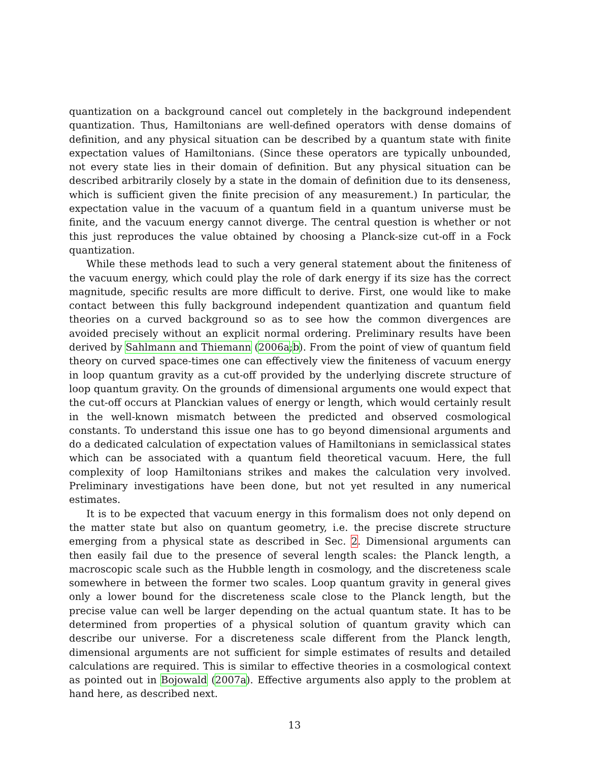quantization on a background cancel out completely in the background independent quantization. Thus, Hamiltonians are well-defined operators with dense domains of definition, and any physical situation can be described by a quantum state with finite expectation values of Hamiltonians. (Since these operators are typically unbounded, not every state lies in their domain of definition. But any physical situation can be described arbitrarily closely by a state in the domain of definition due to its denseness, which is sufficient given the finite precision of any measurement.) In particular, the expectation value in the vacuum of a quantum field in a quantum universe must be finite, and the vacuum energy cannot diverge. The central question is whether or not this just reproduces the value obtained by choosing a Planck-size cut-off in a Fock quantization.
While these methods lead to such a very general statement about the finiteness of the vacuum energy, which could play the role of dark energy if its size has the correct magnitude, specific results are more difficult to derive. First, one would like to make contact between this fully background independent quantization and quantum field theories on a curved background so as to see how the common divergences are avoided precisely without an explicit normal ordering. Preliminary results have been derived by Sahlmann and Thiemann (2006a;b). From the point of view of quantum field theory on curved space-times one can effectively view the finiteness of vacuum energy in loop quantum gravity as a cut-off provided by the underlying discrete structure of loop quantum gravity. On the grounds of dimensional arguments one would expect that the cut-off occurs at Planckian values of energy or length, which would certainly result in the well-known mismatch between the predicted and observed cosmological constants. To understand this issue one has to go beyond dimensional arguments and do a dedicated calculation of expectation values of Hamiltonians in semiclassical states which can be associated with a quantum field theoretical vacuum. Here, the full complexity of loop Hamiltonians strikes and makes the calculation very involved. Preliminary investigations have been done, but not yet resulted in any numerical estimates.
It is to be expected that vacuum energy in this formalism does not only depend on the matter state but also on quantum geometry, i.e. the precise discrete structure emerging from a physical state as described in Sec. 2. Dimensional arguments can then easily fail due to the presence of several length scales: the Planck length, a macroscopic scale such as the Hubble length in cosmology, and the discreteness scale somewhere in between the former two scales. Loop quantum gravity in general gives only a lower bound for the discreteness scale close to the Planck length, but the precise value can well be larger depending on the actual quantum state. It has to be determined from properties of a physical solution of quantum gravity which can describe our universe. For a discreteness scale different from the Planck length, dimensional arguments are not sufficient for simple estimates of results and detailed calculations are required. This is similar to effective theories in a cosmological context as pointed out in Bojowald (2007a). Effective arguments also apply to the problem at hand here, as described next.
13